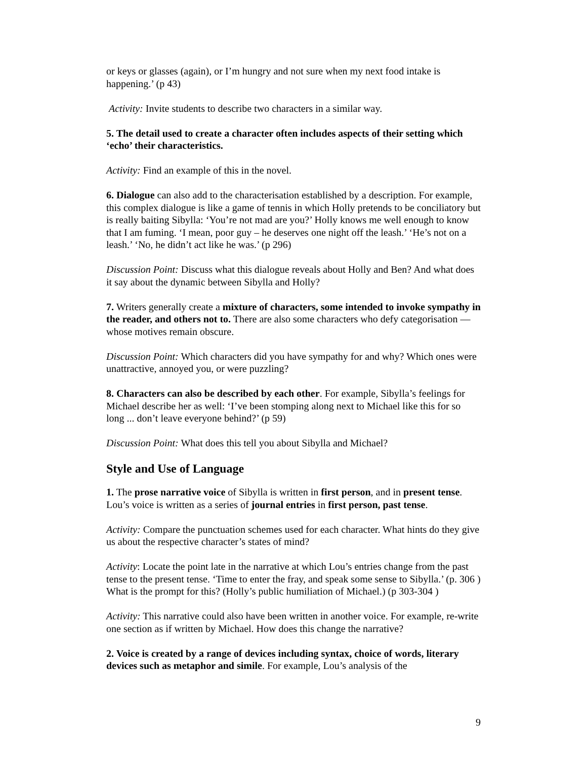or keys or glasses (again), or I’m hungry and not sure when my next food intake is happening.’ (p 43)
Activity: Invite students to describe two characters in a similar way.
5. The detail used to create a character often includes aspects of their setting which ‘echo’ their characteristics.
Activity: Find an example of this in the novel.
6. Dialogue can also add to the characterisation established by a description. For example, this complex dialogue is like a game of tennis in which Holly pretends to be conciliatory but is really baiting Sibylla: ‘You’re not mad are you?’ Holly knows me well enough to know that I am fuming. ‘I mean, poor guy – he deserves one night off the leash.’ ‘He’s not on a leash.’ ‘No, he didn’t act like he was.’ (p 296)
Discussion Point: Discuss what this dialogue reveals about Holly and Ben? And what does it say about the dynamic between Sibylla and Holly?
7. Writers generally create a mixture of characters, some intended to invoke sympathy in the reader, and others not to. There are also some characters who defy categorisation — whose motives remain obscure.
Discussion Point: Which characters did you have sympathy for and why? Which ones were unattractive, annoyed you, or were puzzling?
8. Characters can also be described by each other. For example, Sibylla’s feelings for Michael describe her as well: ‘I’ve been stomping along next to Michael like this for so long ... don’t leave everyone behind?’ (p 59)
Discussion Point: What does this tell you about Sibylla and Michael?
Style and Use of Language
1. The prose narrative voice of Sibylla is written in first person, and in present tense. Lou’s voice is written as a series of journal entries in first person, past tense.
Activity: Compare the punctuation schemes used for each character. What hints do they give us about the respective character’s states of mind?
Activity: Locate the point late in the narrative at which Lou’s entries change from the past tense to the present tense. ‘Time to enter the fray, and speak some sense to Sibylla.’ (p. 306 ) What is the prompt for this? (Holly’s public humiliation of Michael.) (p 303-304 )
Activity: This narrative could also have been written in another voice. For example, re-write one section as if written by Michael. How does this change the narrative?
2. Voice is created by a range of devices including syntax, choice of words, literary devices such as metaphor and simile. For example, Lou’s analysis of the
9